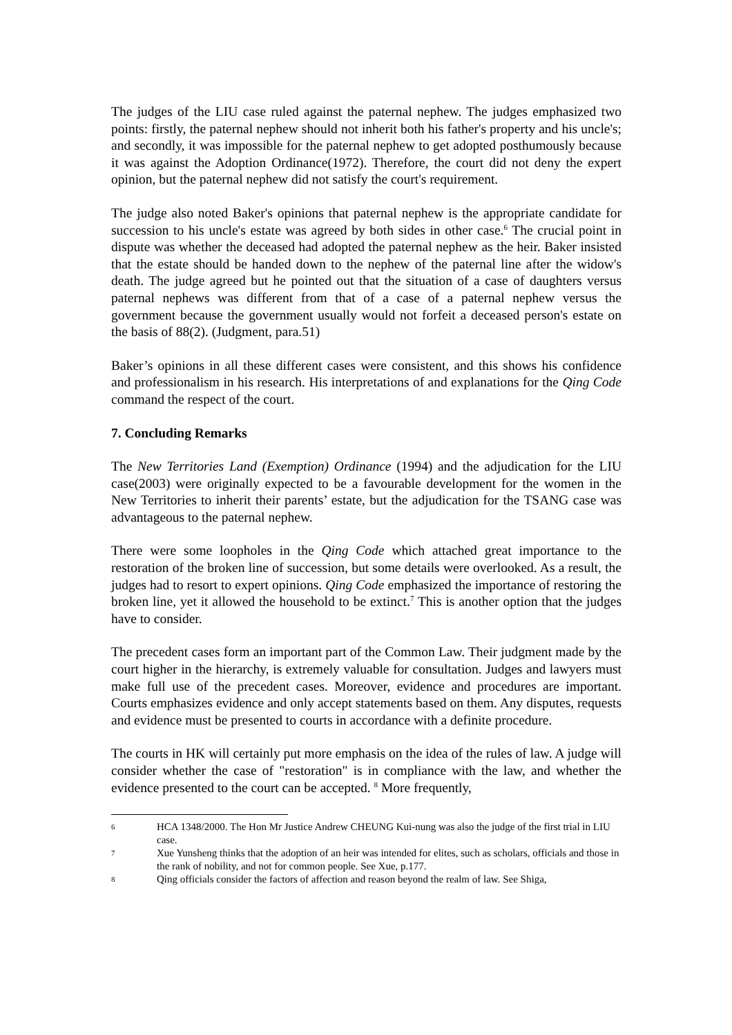The judges of the LIU case ruled against the paternal nephew. The judges emphasized two points: firstly, the paternal nephew should not inherit both his father's property and his uncle's; and secondly, it was impossible for the paternal nephew to get adopted posthumously because it was against the Adoption Ordinance(1972). Therefore, the court did not deny the expert opinion, but the paternal nephew did not satisfy the court's requirement.
The judge also noted Baker's opinions that paternal nephew is the appropriate candidate for succession to his uncle's estate was agreed by both sides in other case.<sup>6</sup> The crucial point in dispute was whether the deceased had adopted the paternal nephew as the heir. Baker insisted that the estate should be handed down to the nephew of the paternal line after the widow's death. The judge agreed but he pointed out that the situation of a case of daughters versus paternal nephews was different from that of a case of a paternal nephew versus the government because the government usually would not forfeit a deceased person's estate on the basis of 88(2). (Judgment, para.51)
Baker’s opinions in all these different cases were consistent, and this shows his confidence and professionalism in his research. His interpretations of and explanations for the Qing Code command the respect of the court.
7. Concluding Remarks
The New Territories Land (Exemption) Ordinance (1994) and the adjudication for the LIU case(2003) were originally expected to be a favourable development for the women in the New Territories to inherit their parents’ estate, but the adjudication for the TSANG case was advantageous to the paternal nephew.
There were some loopholes in the Qing Code which attached great importance to the restoration of the broken line of succession, but some details were overlooked. As a result, the judges had to resort to expert opinions. Qing Code emphasized the importance of restoring the broken line, yet it allowed the household to be extinct.<sup>7</sup> This is another option that the judges have to consider.
The precedent cases form an important part of the Common Law. Their judgment made by the court higher in the hierarchy, is extremely valuable for consultation. Judges and lawyers must make full use of the precedent cases. Moreover, evidence and procedures are important. Courts emphasizes evidence and only accept statements based on them. Any disputes, requests and evidence must be presented to courts in accordance with a definite procedure.
The courts in HK will certainly put more emphasis on the idea of the rules of law. A judge will consider whether the case of "restoration" is in compliance with the law, and whether the evidence presented to the court can be accepted. <sup>8</sup> More frequently,
6
HCA 1348/2000. The Hon Mr Justice Andrew CHEUNG Kui-nung was also the judge of the first trial in LIU case.
7
Xue Yunsheng thinks that the adoption of an heir was intended for elites, such as scholars, officials and those in the rank of nobility, and not for common people. See Xue, p.177.
8
Qing officials consider the factors of affection and reason beyond the realm of law. See Shiga,